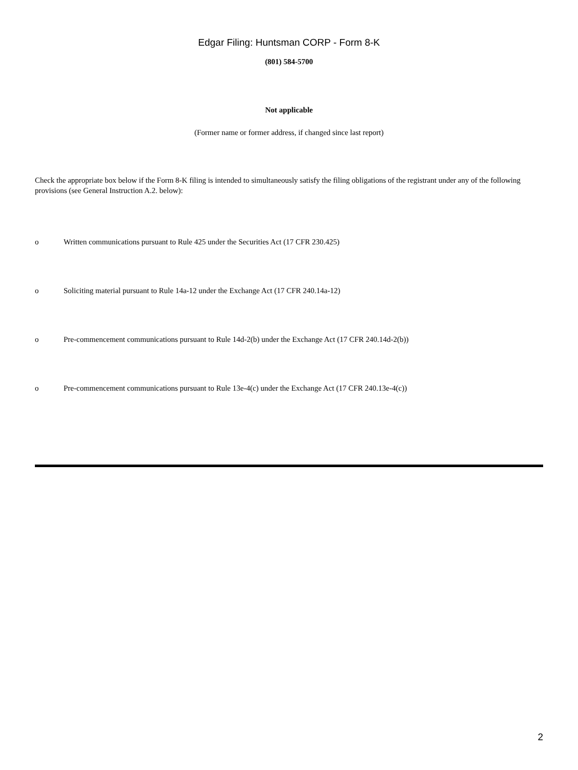Edgar Filing: Huntsman CORP - Form 8-K
(801) 584-5700
Not applicable
(Former name or former address, if changed since last report)
Check the appropriate box below if the Form 8-K filing is intended to simultaneously satisfy the filing obligations of the registrant under any of the following provisions (see General Instruction A.2. below):
o Written communications pursuant to Rule 425 under the Securities Act (17 CFR 230.425)
o Soliciting material pursuant to Rule 14a-12 under the Exchange Act (17 CFR 240.14a-12)
o Pre-commencement communications pursuant to Rule 14d-2(b) under the Exchange Act (17 CFR 240.14d-2(b))
o Pre-commencement communications pursuant to Rule 13e-4(c) under the Exchange Act (17 CFR 240.13e-4(c))
2